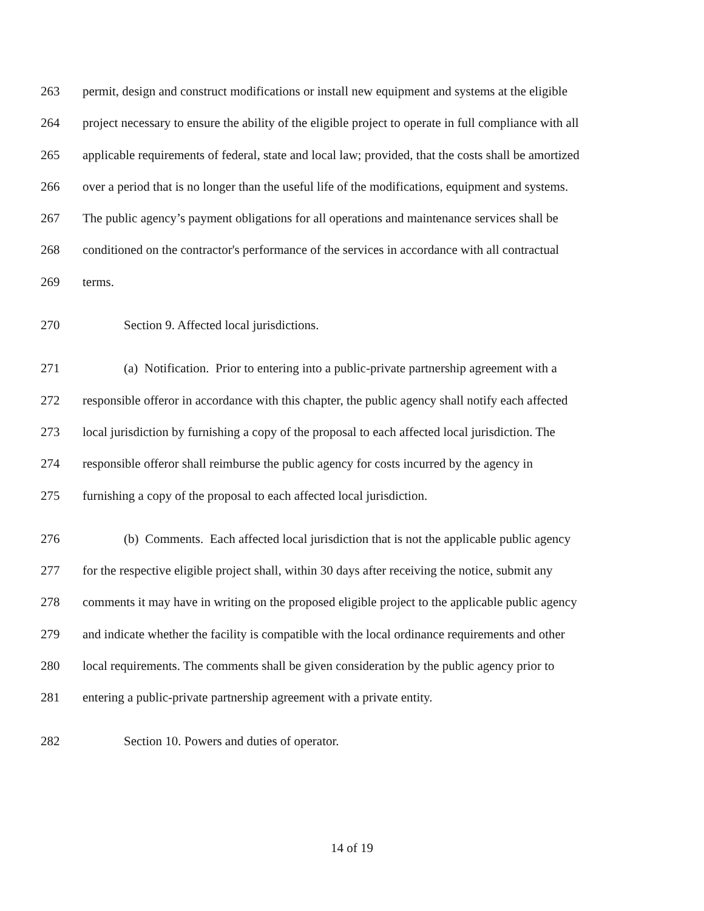263 permit, design and construct modifications or install new equipment and systems at the eligible
264 project necessary to ensure the ability of the eligible project to operate in full compliance with all
265 applicable requirements of federal, state and local law; provided, that the costs shall be amortized
266 over a period that is no longer than the useful life of the modifications, equipment and systems.
267 The public agency’s payment obligations for all operations and maintenance services shall be
268 conditioned on the contractor's performance of the services in accordance with all contractual
269 terms.
270 Section 9. Affected local jurisdictions.
271 (a) Notification. Prior to entering into a public-private partnership agreement with a
272 responsible offeror in accordance with this chapter, the public agency shall notify each affected
273 local jurisdiction by furnishing a copy of the proposal to each affected local jurisdiction. The
274 responsible offeror shall reimburse the public agency for costs incurred by the agency in
275 furnishing a copy of the proposal to each affected local jurisdiction.
276 (b) Comments. Each affected local jurisdiction that is not the applicable public agency
277 for the respective eligible project shall, within 30 days after receiving the notice, submit any
278 comments it may have in writing on the proposed eligible project to the applicable public agency
279 and indicate whether the facility is compatible with the local ordinance requirements and other
280 local requirements. The comments shall be given consideration by the public agency prior to
281 entering a public-private partnership agreement with a private entity.
282 Section 10. Powers and duties of operator.
14 of 19